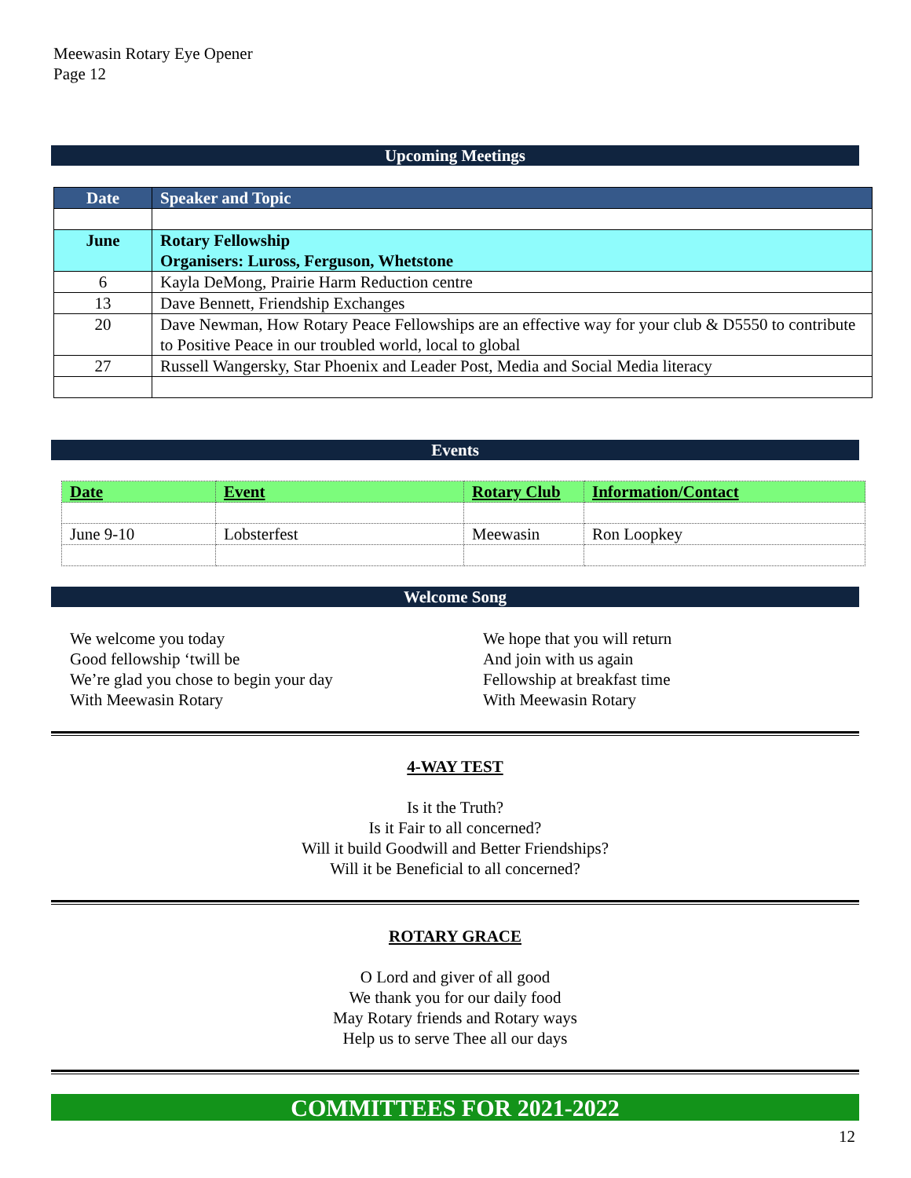Meewasin Rotary Eye Opener
Page 12
Upcoming Meetings
| Date | Speaker and Topic |
| June | Rotary Fellowship Organisers: Luross, Ferguson, Whetstone |
| 6 | Kayla DeMong, Prairie Harm Reduction centre |
| 13 | Dave Bennett, Friendship Exchanges |
| 20 | Dave Newman, How Rotary Peace Fellowships are an effective way for your club & D5550 to contribute to Positive Peace in our troubled world, local to global |
| 27 | Russell Wangersky, Star Phoenix and Leader Post, Media and Social Media literacy |
Events
| Date | Event | Rotary Club | Information/Contact |
| June 9-10 | Lobsterfest | Meewasin | Ron Loopkey |
Welcome Song
We welcome you today
Good fellowship ‘twill be
We’re glad you chose to begin your day
With Meewasin Rotary
We hope that you will return
And join with us again
Fellowship at breakfast time
With Meewasin Rotary
4-WAY TEST
Is it the Truth?
Is it Fair to all concerned?
Will it build Goodwill and Better Friendships?
Will it be Beneficial to all concerned?
ROTARY GRACE
O Lord and giver of all good
We thank you for our daily food
May Rotary friends and Rotary ways
Help us to serve Thee all our days
COMMITTEES FOR 2021-2022
12